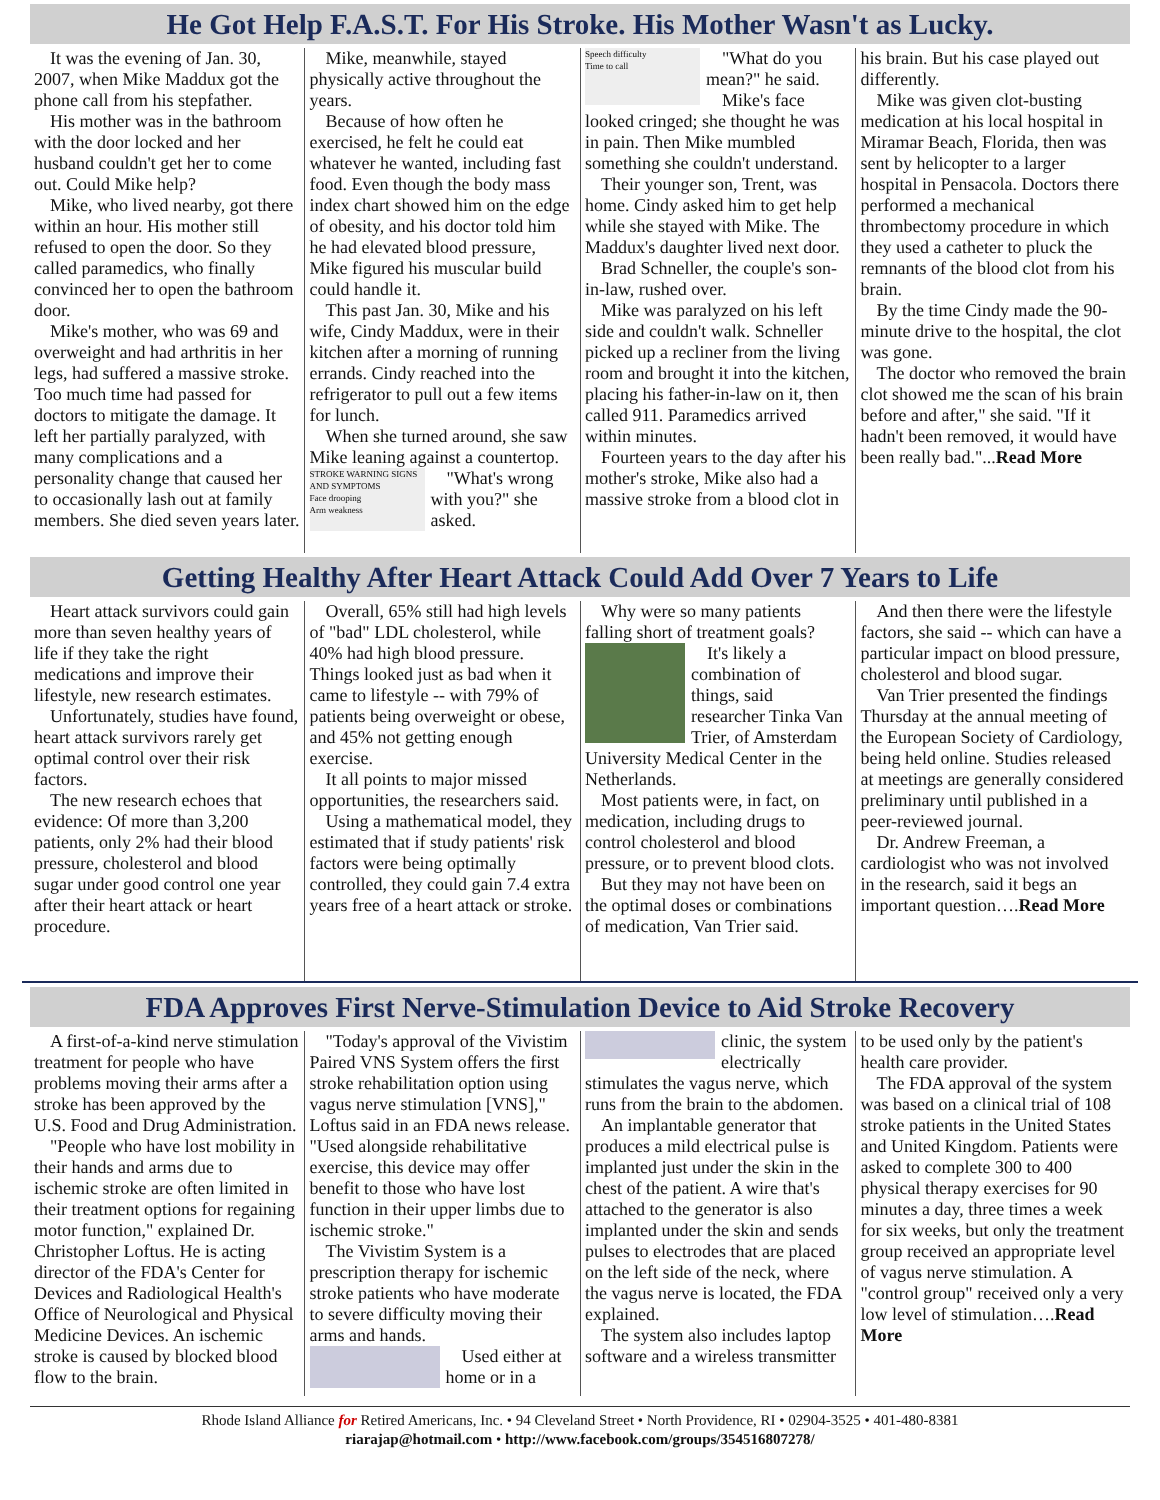He Got Help F.A.S.T. For His Stroke. His Mother Wasn't as Lucky.
It was the evening of Jan. 30, 2007, when Mike Maddux got the phone call from his stepfather.
His mother was in the bathroom with the door locked and her husband couldn't get her to come out. Could Mike help?
Mike, who lived nearby, got there within an hour. His mother still refused to open the door. So they called paramedics, who finally convinced her to open the bathroom door.
Mike's mother, who was 69 and overweight and had arthritis in her legs, had suffered a massive stroke. Too much time had passed for doctors to mitigate the damage. It left her partially paralyzed, with many complications and a personality change that caused her to occasionally lash out at family members. She died seven years later.
Mike, meanwhile, stayed physically active throughout the years.
Because of how often he exercised, he felt he could eat whatever he wanted, including fast food. Even though the body mass index chart showed him on the edge of obesity, and his doctor told him he had elevated blood pressure, Mike figured his muscular build could handle it.
This past Jan. 30, Mike and his wife, Cindy Maddux, were in their kitchen after a morning of running errands. Cindy reached into the refrigerator to pull out a few items for lunch.
When she turned around, she saw Mike leaning against a countertop.
STROKE WARNING SIGNS AND SYMPTOMS
Face drooping
Arm weakness
Speech difficulty
Time to call
"What's wrong with you?" she asked.
"What do you mean?" he said.
Mike's face looked cringed; she thought he was in pain. Then Mike mumbled something she couldn't understand.
Their younger son, Trent, was home. Cindy asked him to get help while she stayed with Mike. The Maddux's daughter lived next door.
Brad Schneller, the couple's son-in-law, rushed over.
Mike was paralyzed on his left side and couldn't walk. Schneller picked up a recliner from the living room and brought it into the kitchen, placing his father-in-law on it, then called 911. Paramedics arrived within minutes.
Fourteen years to the day after his mother's stroke, Mike also had a massive stroke from a blood clot in his brain. But his case played out differently.
Mike was given clot-busting medication at his local hospital in Miramar Beach, Florida, then was sent by helicopter to a larger hospital in Pensacola. Doctors there performed a mechanical thrombectomy procedure in which they used a catheter to pluck the remnants of the blood clot from his brain.
By the time Cindy made the 90-minute drive to the hospital, the clot was gone.
The doctor who removed the brain clot showed me the scan of his brain before and after," she said. "If it hadn't been removed, it would have been really bad."...Read More
Getting Healthy After Heart Attack Could Add Over 7 Years to Life
Heart attack survivors could gain more than seven healthy years of life if they take the right medications and improve their lifestyle, new research estimates.
Unfortunately, studies have found, heart attack survivors rarely get optimal control over their risk factors.
The new research echoes that evidence: Of more than 3,200 patients, only 2% had their blood pressure, cholesterol and blood sugar under good control one year after their heart attack or heart procedure.
Overall, 65% still had high levels of "bad" LDL cholesterol, while 40% had high blood pressure. Things looked just as bad when it came to lifestyle -- with 79% of patients being overweight or obese, and 45% not getting enough exercise.
It all points to major missed opportunities, the researchers said.
Using a mathematical model, they estimated that if study patients' risk factors were being optimally controlled, they could gain 7.4 extra years free of a heart attack or stroke.
Why were so many patients falling short of treatment goals?
It's likely a combination of things, said researcher Tinka Van Trier, of Amsterdam University Medical Center in the Netherlands.
Most patients were, in fact, on medication, including drugs to control cholesterol and blood pressure, or to prevent blood clots.
But they may not have been on the optimal doses or combinations of medication, Van Trier said.
And then there were the lifestyle factors, she said -- which can have a particular impact on blood pressure, cholesterol and blood sugar.
Van Trier presented the findings Thursday at the annual meeting of the European Society of Cardiology, being held online. Studies released at meetings are generally considered preliminary until published in a peer-reviewed journal.
Dr. Andrew Freeman, a cardiologist who was not involved in the research, said it begs an important question….Read More
FDA Approves First Nerve-Stimulation Device to Aid Stroke Recovery
A first-of-a-kind nerve stimulation treatment for people who have problems moving their arms after a stroke has been approved by the U.S. Food and Drug Administration.
"People who have lost mobility in their hands and arms due to ischemic stroke are often limited in their treatment options for regaining motor function," explained Dr. Christopher Loftus. He is acting director of the FDA's Center for Devices and Radiological Health's Office of Neurological and Physical Medicine Devices. An ischemic stroke is caused by blocked blood flow to the brain.
"Today's approval of the Vivistim Paired VNS System offers the first stroke rehabilitation option using vagus nerve stimulation [VNS]," Loftus said in an FDA news release. "Used alongside rehabilitative exercise, this device may offer benefit to those who have lost function in their upper limbs due to ischemic stroke."
The Vivistim System is a prescription therapy for ischemic stroke patients who have moderate to severe difficulty moving their arms and hands.
Used either at home or in a clinic, the system electrically stimulates the vagus nerve, which runs from the brain to the abdomen.
An implantable generator that produces a mild electrical pulse is implanted just under the skin in the chest of the patient. A wire that's attached to the generator is also implanted under the skin and sends pulses to electrodes that are placed on the left side of the neck, where the vagus nerve is located, the FDA explained.
The system also includes laptop software and a wireless transmitter to be used only by the patient's health care provider.
The FDA approval of the system was based on a clinical trial of 108 stroke patients in the United States and United Kingdom. Patients were asked to complete 300 to 400 physical therapy exercises for 90 minutes a day, three times a week for six weeks, but only the treatment group received an appropriate level of vagus nerve stimulation. A "control group" received only a very low level of stimulation….Read More
Rhode Island Alliance for Retired Americans, Inc. • 94 Cleveland Street • North Providence, RI • 02904-3525 • 401-480-8381
riarajap@hotmail.com • http://www.facebook.com/groups/354516807278/